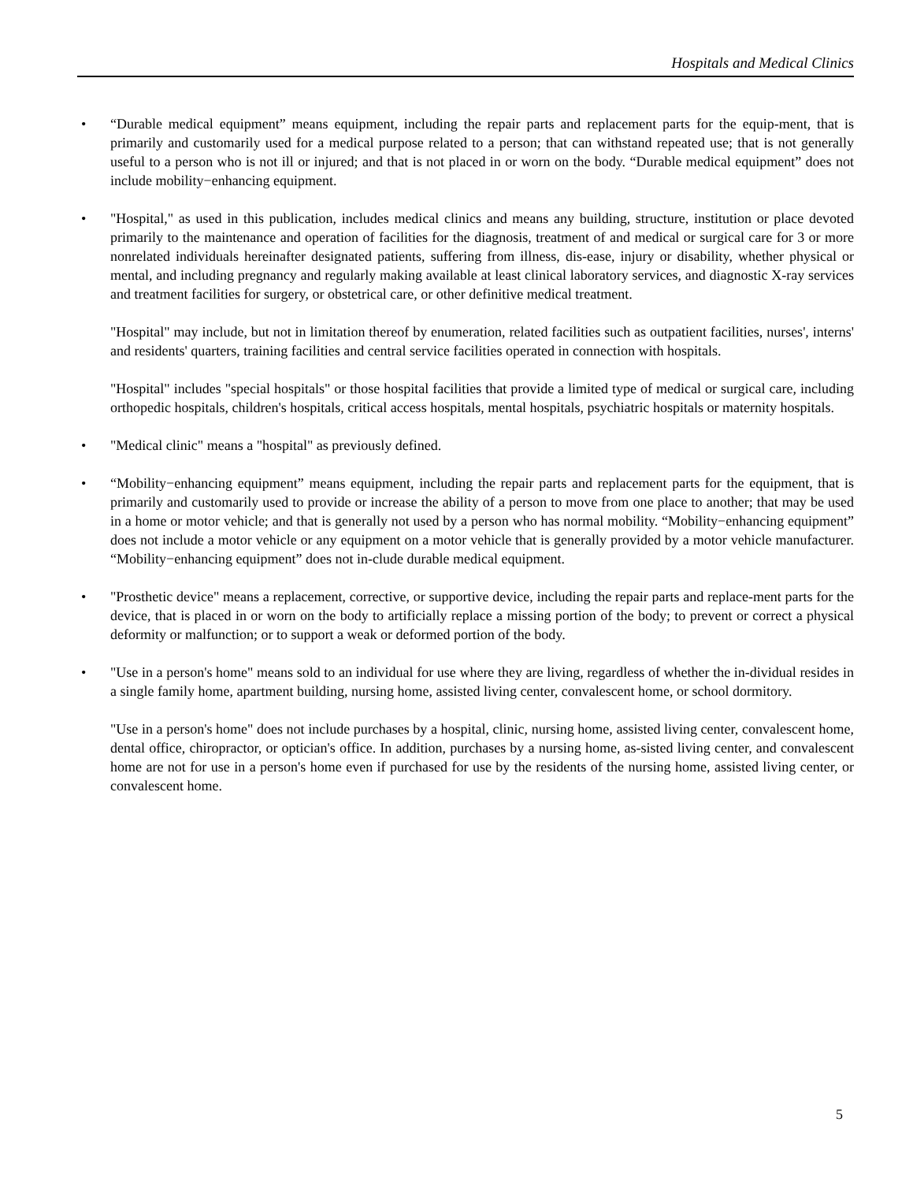Hospitals and Medical Clinics
• “Durable medical equipment” means equipment, including the repair parts and replacement parts for the equip-ment, that is primarily and customarily used for a medical purpose related to a person; that can withstand repeated use; that is not generally useful to a person who is not ill or injured; and that is not placed in or worn on the body. “Durable medical equipment” does not include mobility−enhancing equipment.
• "Hospital," as used in this publication, includes medical clinics and means any building, structure, institution or place devoted primarily to the maintenance and operation of facilities for the diagnosis, treatment of and medical or surgical care for 3 or more nonrelated individuals hereinafter designated patients, suffering from illness, dis-ease, injury or disability, whether physical or mental, and including pregnancy and regularly making available at least clinical laboratory services, and diagnostic X-ray services and treatment facilities for surgery, or obstetrical care, or other definitive medical treatment.
"Hospital" may include, but not in limitation thereof by enumeration, related facilities such as outpatient facilities, nurses', interns' and residents' quarters, training facilities and central service facilities operated in connection with hospitals.
"Hospital" includes "special hospitals" or those hospital facilities that provide a limited type of medical or surgical care, including orthopedic hospitals, children's hospitals, critical access hospitals, mental hospitals, psychiatric hospitals or maternity hospitals.
• "Medical clinic" means a "hospital" as previously defined.
• “Mobility−enhancing equipment” means equipment, including the repair parts and replacement parts for the equipment, that is primarily and customarily used to provide or increase the ability of a person to move from one place to another; that may be used in a home or motor vehicle; and that is generally not used by a person who has normal mobility. “Mobility−enhancing equipment” does not include a motor vehicle or any equipment on a motor vehicle that is generally provided by a motor vehicle manufacturer. “Mobility−enhancing equipment” does not in-clude durable medical equipment.
• "Prosthetic device" means a replacement, corrective, or supportive device, including the repair parts and replace-ment parts for the device, that is placed in or worn on the body to artificially replace a missing portion of the body; to prevent or correct a physical deformity or malfunction; or to support a weak or deformed portion of the body.
• "Use in a person's home" means sold to an individual for use where they are living, regardless of whether the in-dividual resides in a single family home, apartment building, nursing home, assisted living center, convalescent home, or school dormitory.
"Use in a person's home" does not include purchases by a hospital, clinic, nursing home, assisted living center, convalescent home, dental office, chiropractor, or optician's office. In addition, purchases by a nursing home, as-sisted living center, and convalescent home are not for use in a person's home even if purchased for use by the residents of the nursing home, assisted living center, or convalescent home.
5